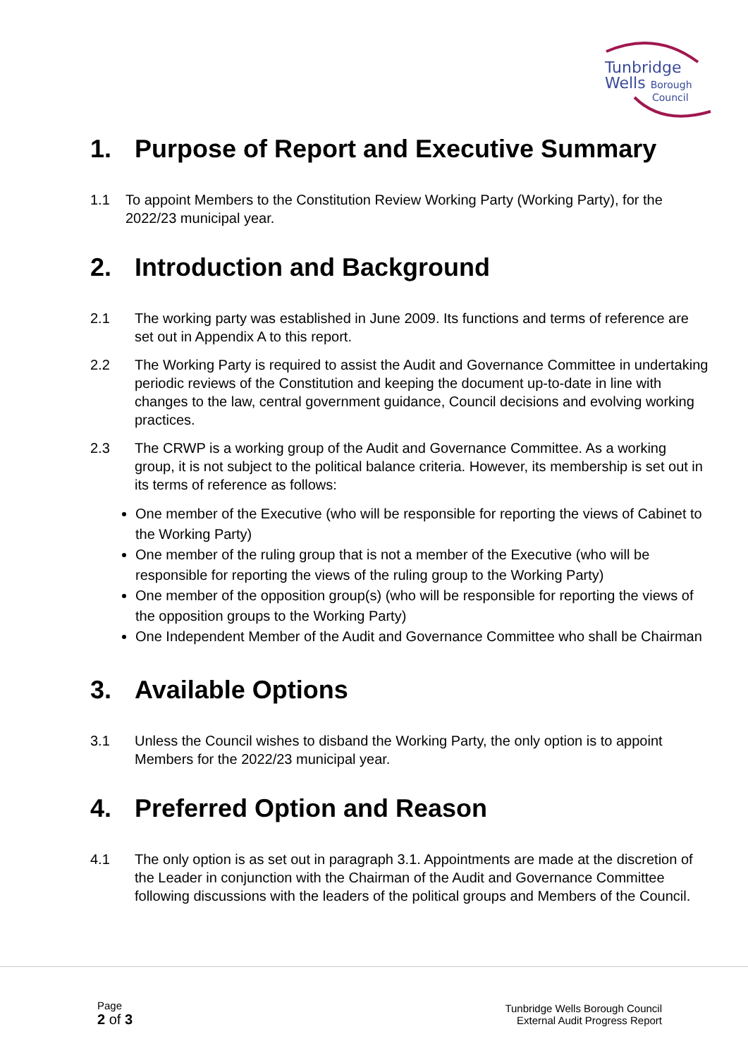Tunbridge
Wells Borough
Council
1. Purpose of Report and Executive Summary
1.1 To appoint Members to the Constitution Review Working Party (Working Party), for the 2022/23 municipal year.
2. Introduction and Background
2.1 The working party was established in June 2009. Its functions and terms of reference are set out in Appendix A to this report.
2.2 The Working Party is required to assist the Audit and Governance Committee in undertaking periodic reviews of the Constitution and keeping the document up-to-date in line with changes to the law, central government guidance, Council decisions and evolving working practices.
2.3 The CRWP is a working group of the Audit and Governance Committee. As a working group, it is not subject to the political balance criteria. However, its membership is set out in its terms of reference as follows:
One member of the Executive (who will be responsible for reporting the views of Cabinet to the Working Party)
One member of the ruling group that is not a member of the Executive (who will be responsible for reporting the views of the ruling group to the Working Party)
One member of the opposition group(s) (who will be responsible for reporting the views of the opposition groups to the Working Party)
One Independent Member of the Audit and Governance Committee who shall be Chairman
3. Available Options
3.1 Unless the Council wishes to disband the Working Party, the only option is to appoint Members for the 2022/23 municipal year.
4. Preferred Option and Reason
4.1 The only option is as set out in paragraph 3.1. Appointments are made at the discretion of the Leader in conjunction with the Chairman of the Audit and Governance Committee following discussions with the leaders of the political groups and Members of the Council.
Page
2 of 3
Tunbridge Wells Borough Council
External Audit Progress Report